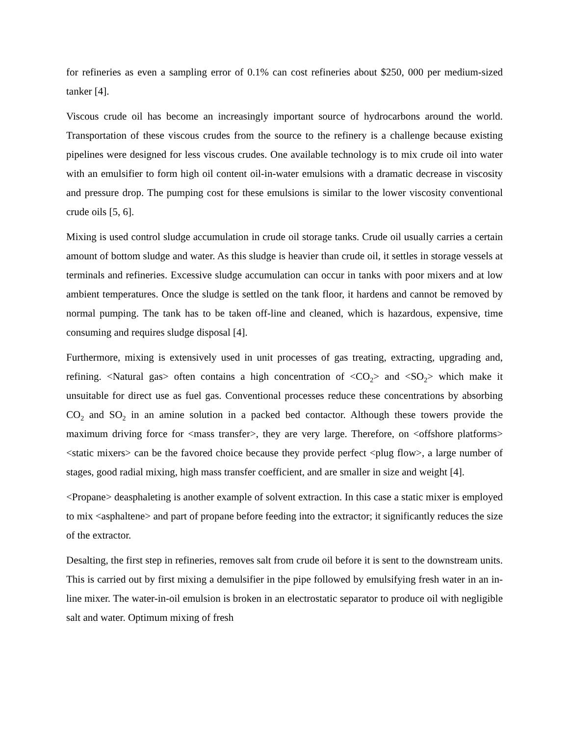for refineries as even a sampling error of 0.1% can cost refineries about $250, 000 per medium-sized tanker [4].
Viscous crude oil has become an increasingly important source of hydrocarbons around the world. Transportation of these viscous crudes from the source to the refinery is a challenge because existing pipelines were designed for less viscous crudes. One available technology is to mix crude oil into water with an emulsifier to form high oil content oil-in-water emulsions with a dramatic decrease in viscosity and pressure drop. The pumping cost for these emulsions is similar to the lower viscosity conventional crude oils [5, 6].
Mixing is used control sludge accumulation in crude oil storage tanks. Crude oil usually carries a certain amount of bottom sludge and water. As this sludge is heavier than crude oil, it settles in storage vessels at terminals and refineries. Excessive sludge accumulation can occur in tanks with poor mixers and at low ambient temperatures. Once the sludge is settled on the tank floor, it hardens and cannot be removed by normal pumping. The tank has to be taken off-line and cleaned, which is hazardous, expensive, time consuming and requires sludge disposal [4].
Furthermore, mixing is extensively used in unit processes of gas treating, extracting, upgrading and, refining. <Natural gas> often contains a high concentration of <CO<sub>2</sub>> and <SO<sub>2</sub>> which make it unsuitable for direct use as fuel gas. Conventional processes reduce these concentrations by absorbing CO<sub>2</sub> and SO<sub>2</sub> in an amine solution in a packed bed contactor. Although these towers provide the maximum driving force for <mass transfer>, they are very large. Therefore, on <offshore platforms> <static mixers> can be the favored choice because they provide perfect <plug flow>, a large number of stages, good radial mixing, high mass transfer coefficient, and are smaller in size and weight [4].
<Propane> deasphaleting is another example of solvent extraction. In this case a static mixer is employed to mix <asphaltene> and part of propane before feeding into the extractor; it significantly reduces the size of the extractor.
Desalting, the first step in refineries, removes salt from crude oil before it is sent to the downstream units. This is carried out by first mixing a demulsifier in the pipe followed by emulsifying fresh water in an in-line mixer. The water-in-oil emulsion is broken in an electrostatic separator to produce oil with negligible salt and water. Optimum mixing of fresh